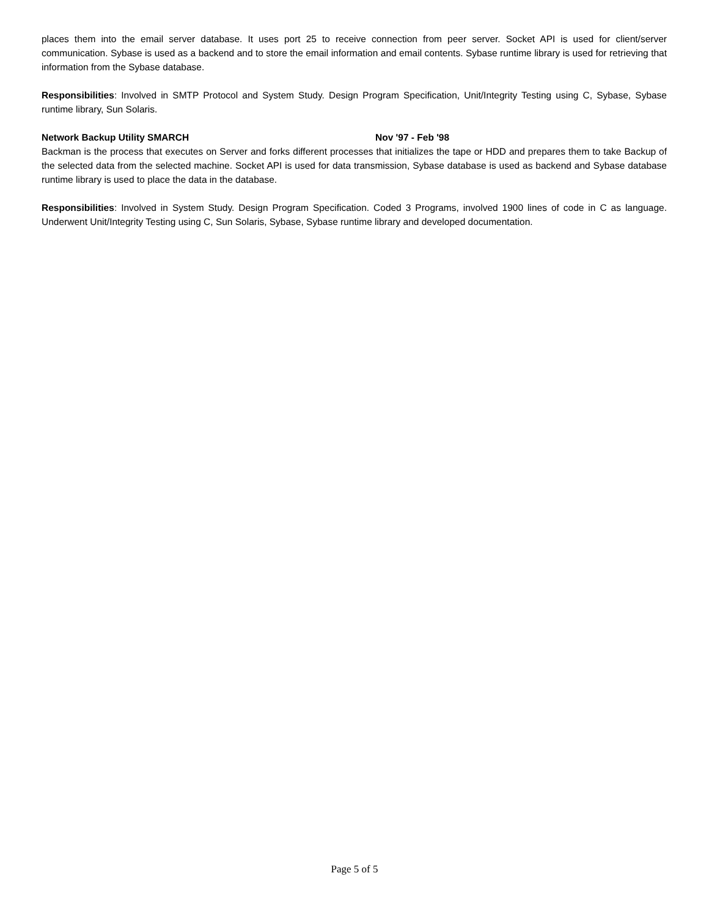places them into the email server database. It uses port 25 to receive connection from peer server. Socket API is used for client/server communication. Sybase is used as a backend and to store the email information and email contents. Sybase runtime library is used for retrieving that information from the Sybase database.
Responsibilities: Involved in SMTP Protocol and System Study. Design Program Specification, Unit/Integrity Testing using C, Sybase, Sybase runtime library, Sun Solaris.
Network Backup Utility SMARCH Nov '97 - Feb '98
Backman is the process that executes on Server and forks different processes that initializes the tape or HDD and prepares them to take Backup of the selected data from the selected machine. Socket API is used for data transmission, Sybase database is used as backend and Sybase database runtime library is used to place the data in the database.
Responsibilities: Involved in System Study. Design Program Specification. Coded 3 Programs, involved 1900 lines of code in C as language. Underwent Unit/Integrity Testing using C, Sun Solaris, Sybase, Sybase runtime library and developed documentation.
Page 5 of 5